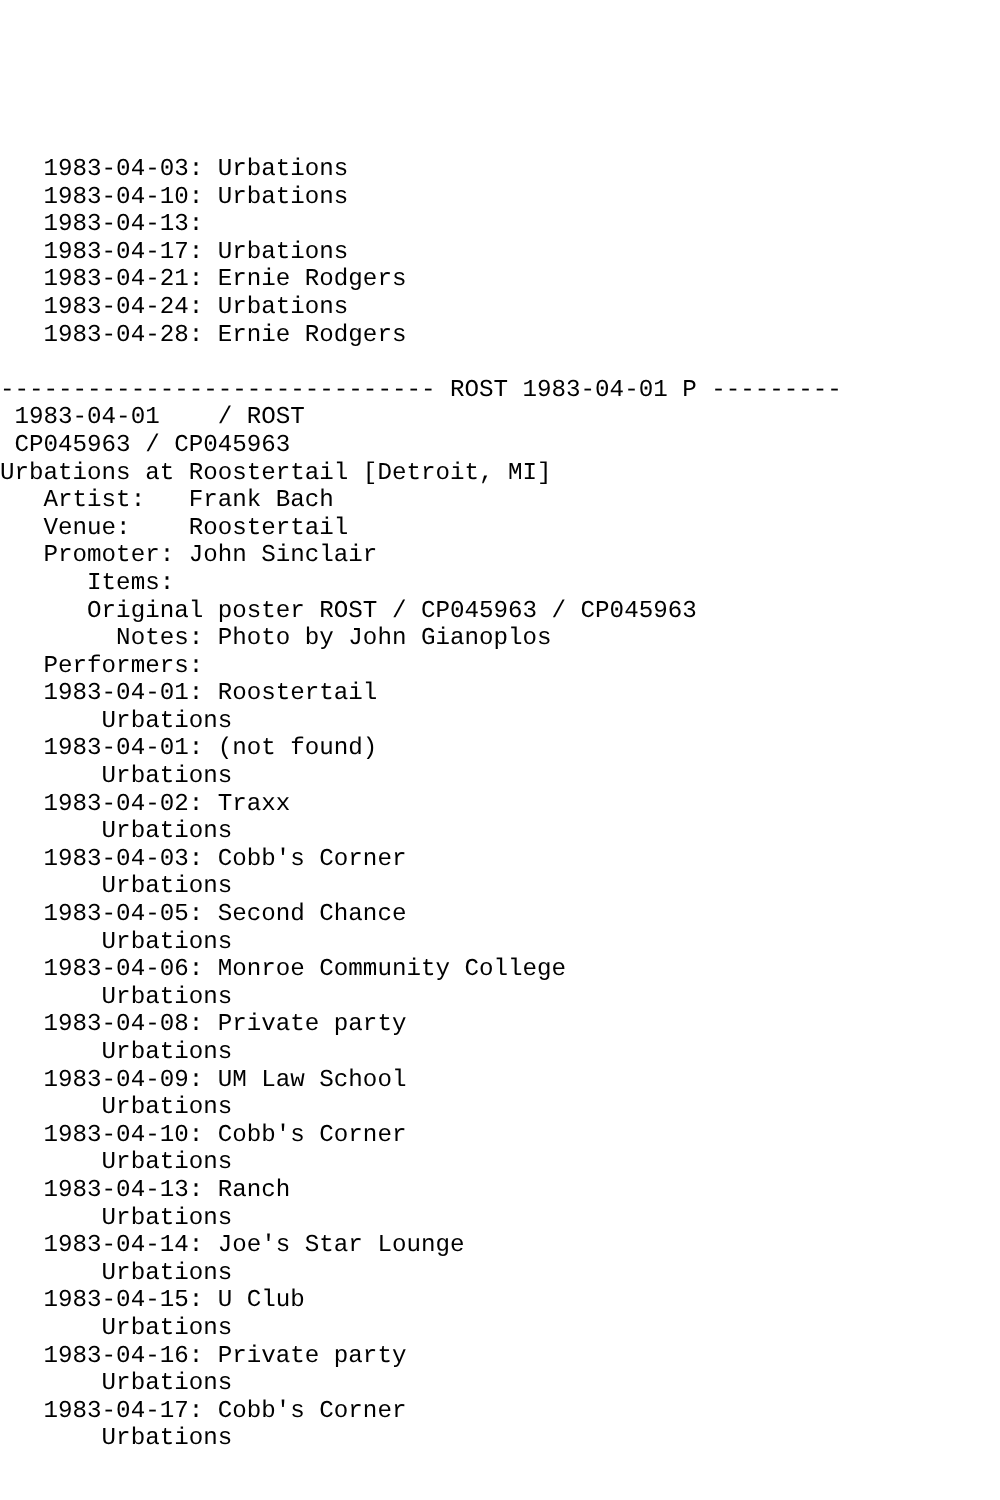1983-04-03: Urbations
   1983-04-10: Urbations
   1983-04-13:
   1983-04-17: Urbations
   1983-04-21: Ernie Rodgers
   1983-04-24: Urbations
   1983-04-28: Ernie Rodgers

------------------------------ ROST 1983-04-01 P ---------
 1983-04-01    / ROST
 CP045963 / CP045963
Urbations at Roostertail [Detroit, MI]
   Artist:   Frank Bach
   Venue:    Roostertail
   Promoter: John Sinclair
      Items:
      Original poster ROST / CP045963 / CP045963
        Notes: Photo by John Gianoplos
   Performers:
   1983-04-01: Roostertail
       Urbations
   1983-04-01: (not found)
       Urbations
   1983-04-02: Traxx
       Urbations
   1983-04-03: Cobb's Corner
       Urbations
   1983-04-05: Second Chance
       Urbations
   1983-04-06: Monroe Community College
       Urbations
   1983-04-08: Private party
       Urbations
   1983-04-09: UM Law School
       Urbations
   1983-04-10: Cobb's Corner
       Urbations
   1983-04-13: Ranch
       Urbations
   1983-04-14: Joe's Star Lounge
       Urbations
   1983-04-15: U Club
       Urbations
   1983-04-16: Private party
       Urbations
   1983-04-17: Cobb's Corner
       Urbations